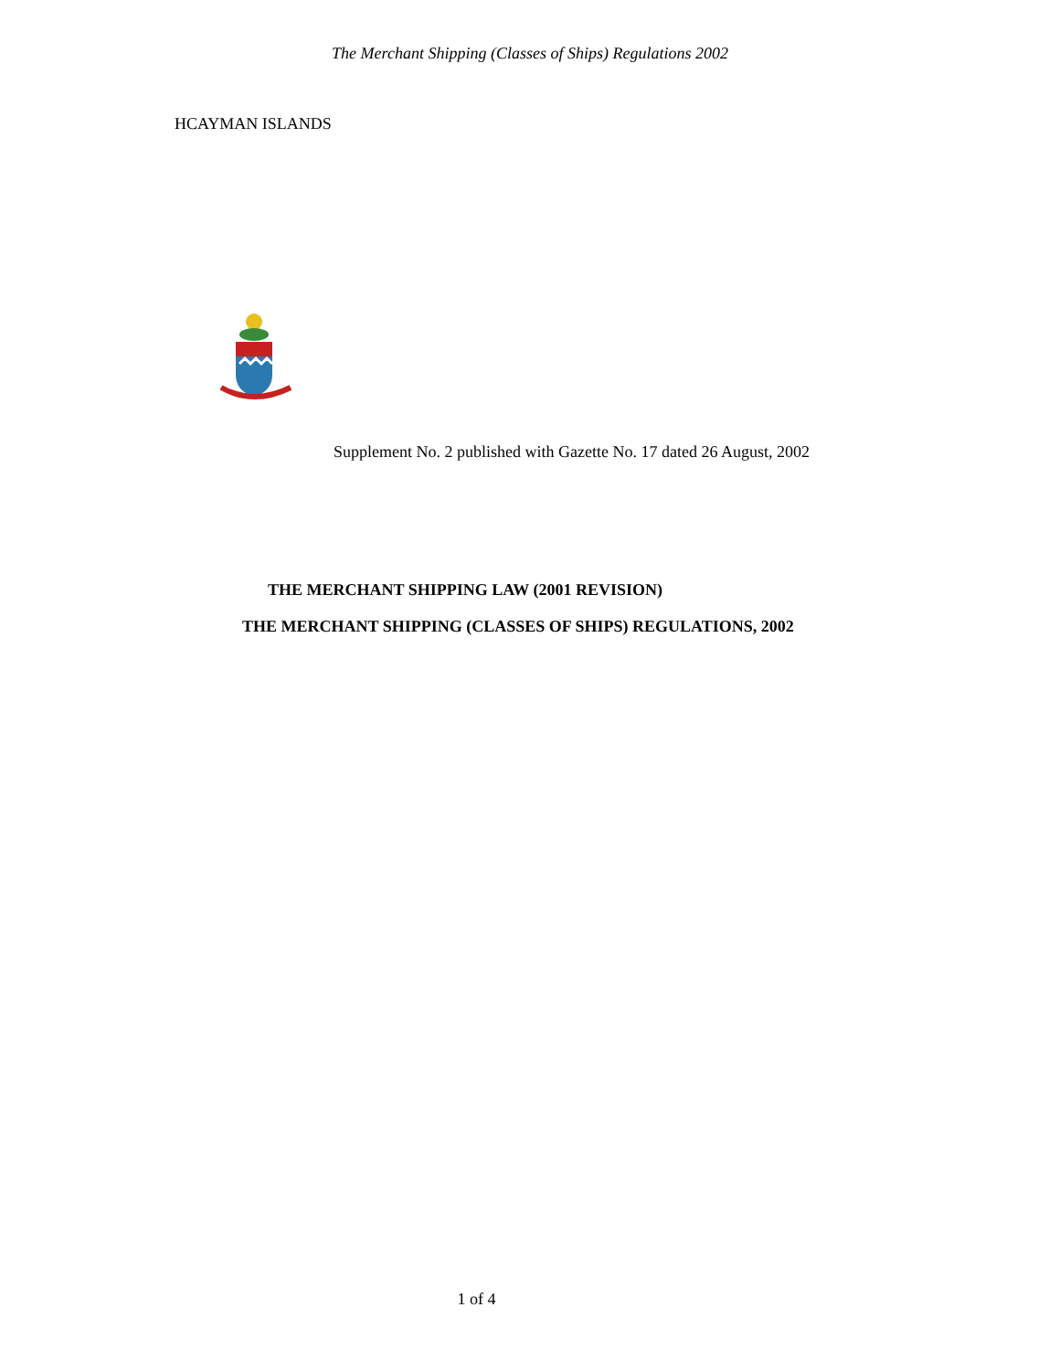The Merchant Shipping (Classes of Ships) Regulations 2002
HCAYMAN ISLANDS
Supplement No. 2 published with Gazette No. 17 dated 26 August, 2002
THE MERCHANT SHIPPING LAW (2001 REVISION)
THE MERCHANT SHIPPING (CLASSES OF SHIPS) REGULATIONS, 2002
1 of 4